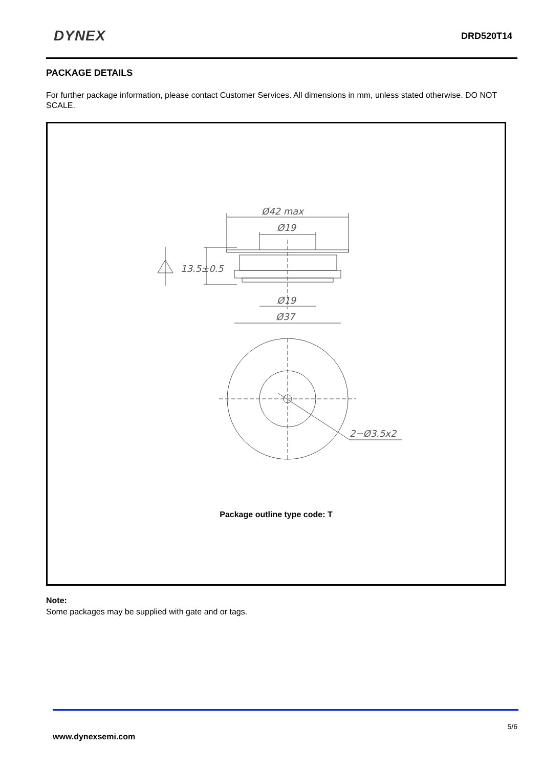DYNEX
DRD520T14
PACKAGE DETAILS
For further package information, please contact Customer Services. All dimensions in mm, unless stated otherwise. DO NOT SCALE.
Ø42 max
Ø19
13.5±0.5
Ø19
Ø37
2−Ø3.5x2
Package outline type code: T
Note:
Some packages may be supplied with gate and or tags.
5/6
www.dynexsemi.com